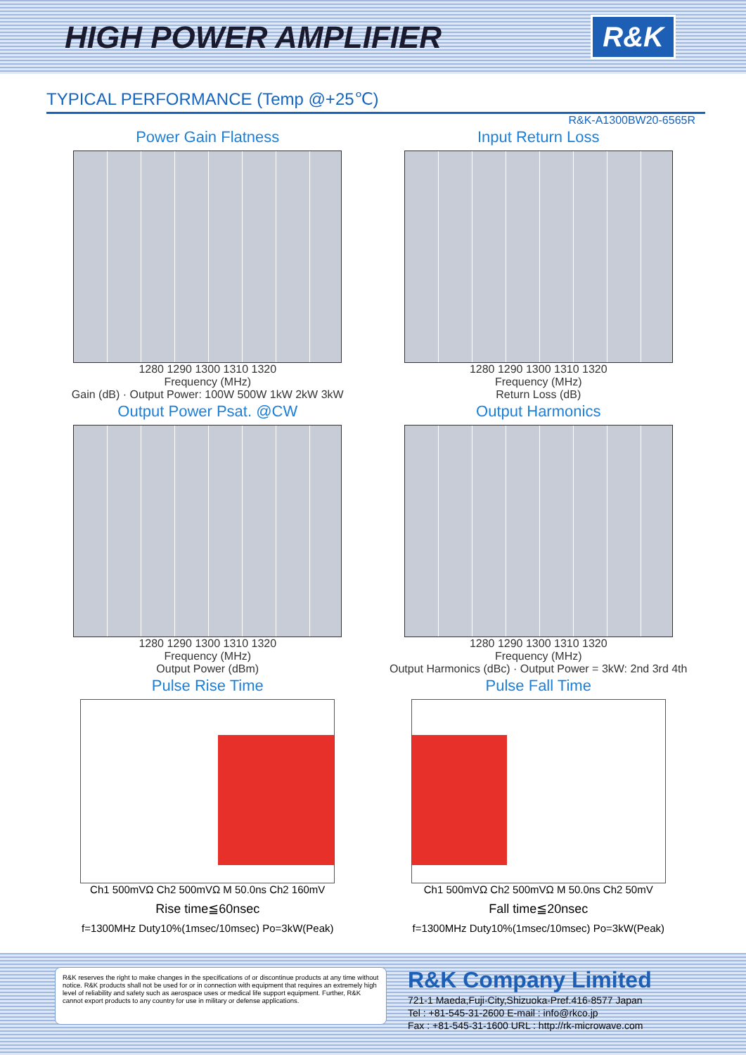HIGH POWER AMPLIFIER
R&K
TYPICAL PERFORMANCE (Temp @+25℃)
R&K-A1300BW20-6565R
Power Gain Flatness
1280 1290 1300 1310 1320
Frequency (MHz)
Gain (dB) · Output Power: 100W 500W 1kW 2kW 3kW
Input Return Loss
1280 1290 1300 1310 1320
Frequency (MHz)
Return Loss (dB)
Output Power Psat. @CW
1280 1290 1300 1310 1320
Frequency (MHz)
Output Power (dBm)
Output Harmonics
1280 1290 1300 1310 1320
Frequency (MHz)
Output Harmonics (dBc) · Output Power = 3kW: 2nd 3rd 4th
Pulse Rise Time
Ch1 500mVΩ Ch2 500mVΩ M 50.0ns Ch2 160mV
Rise time≦60nsec
f=1300MHz Duty10%(1msec/10msec) Po=3kW(Peak)
Pulse Fall Time
Ch1 500mVΩ Ch2 500mVΩ M 50.0ns Ch2 50mV
Fall time≦20nsec
f=1300MHz Duty10%(1msec/10msec) Po=3kW(Peak)
R&K reserves the right to make changes in the specifications of or discontinue products at any time without notice. R&K products shall not be used for or in connection with equipment that requires an extremely high level of reliability and safety such as aerospace uses or medical life support equipment. Further, R&K cannot export products to any country for use in military or defense applications.
R&K Company Limited
721-1 Maeda,Fuji-City,Shizuoka-Pref.416-8577 Japan
Tel : +81-545-31-2600 E-mail : info@rkco.jp
Fax : +81-545-31-1600 URL : http://rk-microwave.com